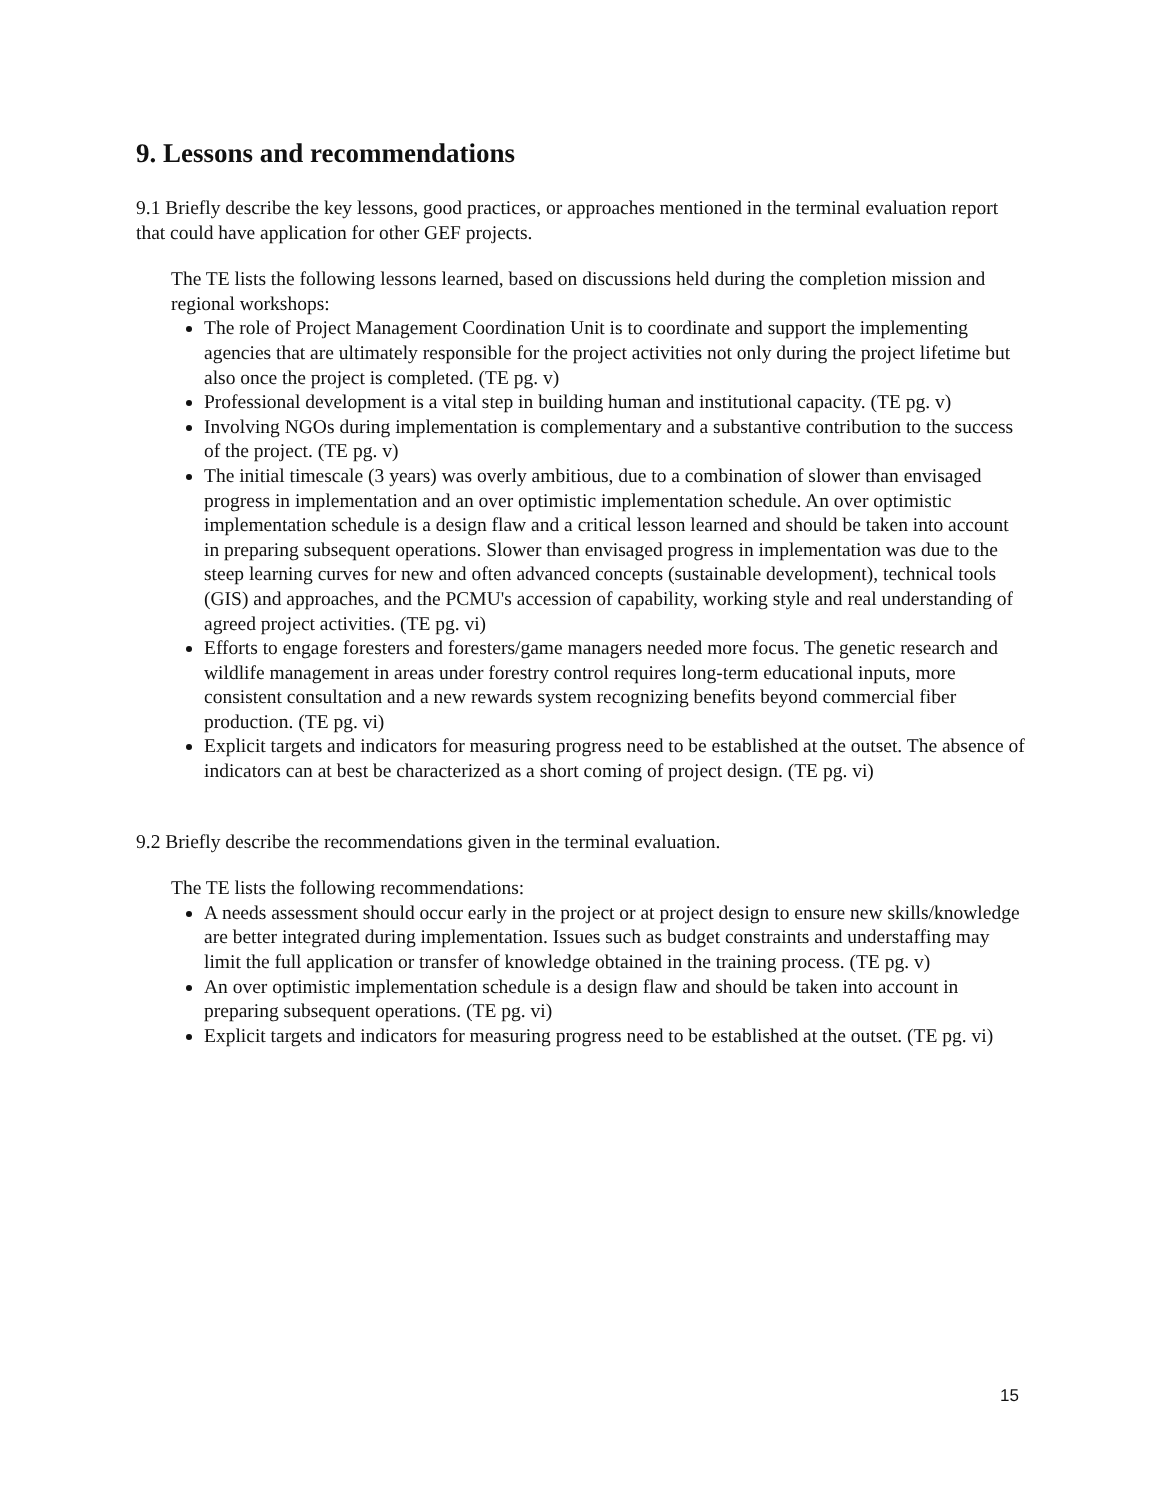9. Lessons and recommendations
9.1 Briefly describe the key lessons, good practices, or approaches mentioned in the terminal evaluation report that could have application for other GEF projects.
The TE lists the following lessons learned, based on discussions held during the completion mission and regional workshops:
The role of Project Management Coordination Unit is to coordinate and support the implementing agencies that are ultimately responsible for the project activities not only during the project lifetime but also once the project is completed. (TE pg. v)
Professional development is a vital step in building human and institutional capacity. (TE pg. v)
Involving NGOs during implementation is complementary and a substantive contribution to the success of the project. (TE pg. v)
The initial timescale (3 years) was overly ambitious, due to a combination of slower than envisaged progress in implementation and an over optimistic implementation schedule. An over optimistic implementation schedule is a design flaw and a critical lesson learned and should be taken into account in preparing subsequent operations. Slower than envisaged progress in implementation was due to the steep learning curves for new and often advanced concepts (sustainable development), technical tools (GIS) and approaches, and the PCMU's accession of capability, working style and real understanding of agreed project activities. (TE pg. vi)
Efforts to engage foresters and foresters/game managers needed more focus. The genetic research and wildlife management in areas under forestry control requires long-term educational inputs, more consistent consultation and a new rewards system recognizing benefits beyond commercial fiber production. (TE pg. vi)
Explicit targets and indicators for measuring progress need to be established at the outset. The absence of indicators can at best be characterized as a short coming of project design. (TE pg. vi)
9.2 Briefly describe the recommendations given in the terminal evaluation.
The TE lists the following recommendations:
A needs assessment should occur early in the project or at project design to ensure new skills/knowledge are better integrated during implementation. Issues such as budget constraints and understaffing may limit the full application or transfer of knowledge obtained in the training process. (TE pg. v)
An over optimistic implementation schedule is a design flaw and should be taken into account in preparing subsequent operations. (TE pg. vi)
Explicit targets and indicators for measuring progress need to be established at the outset. (TE pg. vi)
15